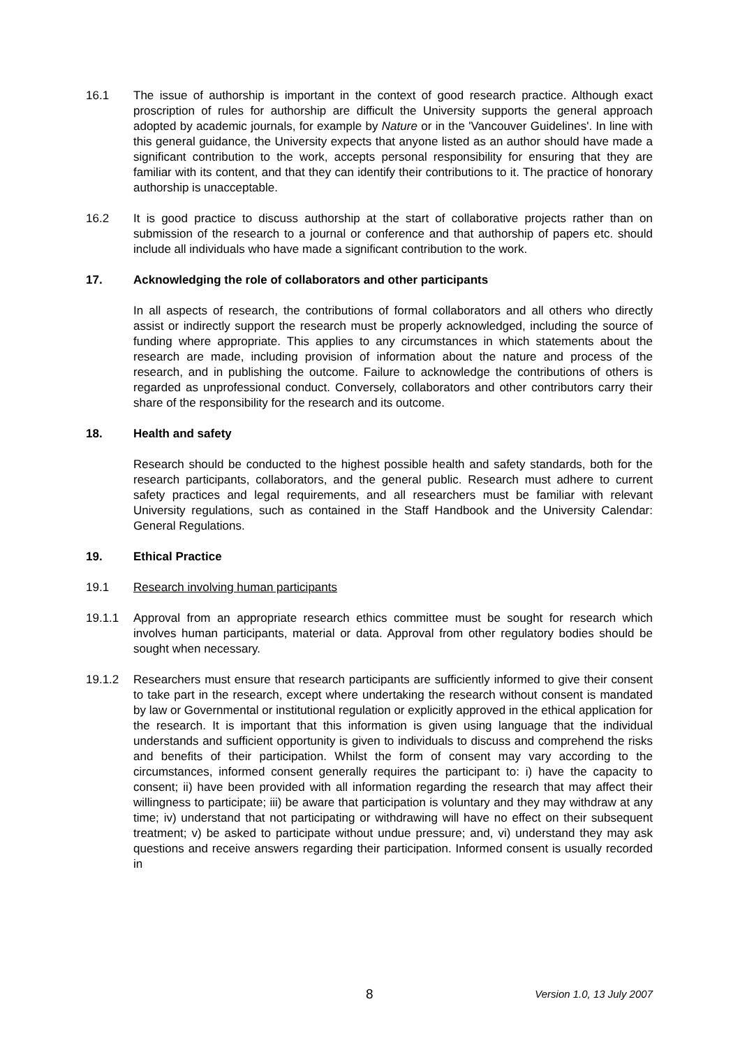16.1 The issue of authorship is important in the context of good research practice. Although exact proscription of rules for authorship are difficult the University supports the general approach adopted by academic journals, for example by Nature or in the 'Vancouver Guidelines'. In line with this general guidance, the University expects that anyone listed as an author should have made a significant contribution to the work, accepts personal responsibility for ensuring that they are familiar with its content, and that they can identify their contributions to it. The practice of honorary authorship is unacceptable.
16.2 It is good practice to discuss authorship at the start of collaborative projects rather than on submission of the research to a journal or conference and that authorship of papers etc. should include all individuals who have made a significant contribution to the work.
17. Acknowledging the role of collaborators and other participants
In all aspects of research, the contributions of formal collaborators and all others who directly assist or indirectly support the research must be properly acknowledged, including the source of funding where appropriate. This applies to any circumstances in which statements about the research are made, including provision of information about the nature and process of the research, and in publishing the outcome. Failure to acknowledge the contributions of others is regarded as unprofessional conduct. Conversely, collaborators and other contributors carry their share of the responsibility for the research and its outcome.
18. Health and safety
Research should be conducted to the highest possible health and safety standards, both for the research participants, collaborators, and the general public. Research must adhere to current safety practices and legal requirements, and all researchers must be familiar with relevant University regulations, such as contained in the Staff Handbook and the University Calendar: General Regulations.
19. Ethical Practice
19.1 Research involving human participants
19.1.1 Approval from an appropriate research ethics committee must be sought for research which involves human participants, material or data. Approval from other regulatory bodies should be sought when necessary.
19.1.2 Researchers must ensure that research participants are sufficiently informed to give their consent to take part in the research, except where undertaking the research without consent is mandated by law or Governmental or institutional regulation or explicitly approved in the ethical application for the research. It is important that this information is given using language that the individual understands and sufficient opportunity is given to individuals to discuss and comprehend the risks and benefits of their participation. Whilst the form of consent may vary according to the circumstances, informed consent generally requires the participant to: i) have the capacity to consent; ii) have been provided with all information regarding the research that may affect their willingness to participate; iii) be aware that participation is voluntary and they may withdraw at any time; iv) understand that not participating or withdrawing will have no effect on their subsequent treatment; v) be asked to participate without undue pressure; and, vi) understand they may ask questions and receive answers regarding their participation. Informed consent is usually recorded in
8 Version 1.0, 13 July 2007